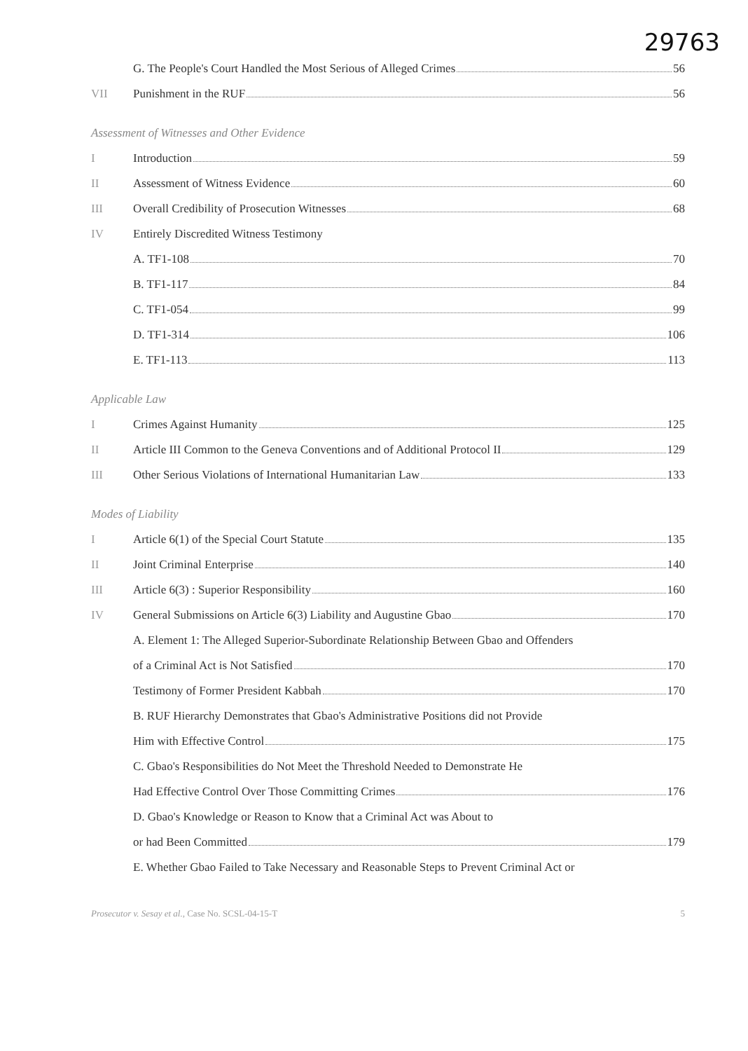29763
G. The People's Court Handled the Most Serious of Alleged Crimes 56
VII Punishment in the RUF 56
Assessment of Witnesses and Other Evidence
I Introduction 59
II
Assessment of Witness Evidence 60
III
Overall Credibility of Prosecution Witnesses 68
IV
Entirely Discredited Witness Testimony
A. TF1-108 70
B. TF1-117 84
C. TF1-054 99
D. TF1-314 106
E. TF1-113 113
Applicable Law
I Crimes Against Humanity 125
II
Article III Common to the Geneva Conventions and of Additional Protocol II 129
III
Other Serious Violations of International Humanitarian Law 133
Modes of Liability
I
Article 6(1) of the Special Court Statute 135
II Joint Criminal Enterprise 140
III
Article 6(3) : Superior Responsibility 160
IV
General Submissions on Article 6(3) Liability and Augustine Gbao 170
A. Element 1: The Alleged Superior-Subordinate Relationship Between Gbao and Offenders
of a Criminal Act is Not Satisfied 170
Testimony of Former President Kabbah 170
B. RUF Hierarchy Demonstrates that Gbao's Administrative Positions did not Provide
Him with Effective Control 175
C. Gbao's Responsibilities do Not Meet the Threshold Needed to Demonstrate He
Had Effective Control Over Those Committing Crimes 176
D. Gbao's Knowledge or Reason to Know that a Criminal Act was About to
or had Been Committed 179
E. Whether Gbao Failed to Take Necessary and Reasonable Steps to Prevent Criminal Act or
Prosecutor v. Sesay et al., Case No. SCSL-04-15-T 5